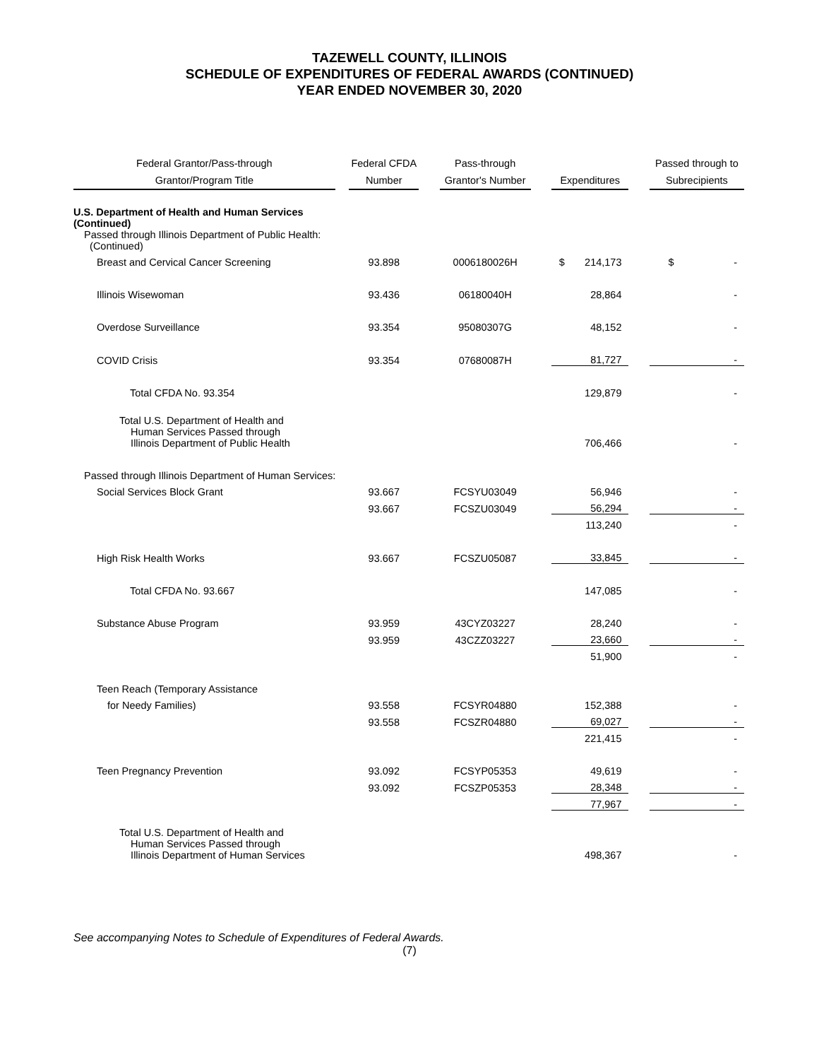TAZEWELL COUNTY, ILLINOIS
SCHEDULE OF EXPENDITURES OF FEDERAL AWARDS (CONTINUED)
YEAR ENDED NOVEMBER 30, 2020
| Federal Grantor/Pass-through Grantor/Program Title | | Federal CFDA Number | | Pass-through Grantor's Number | | Expenditures | | Passed through to Subrecipients |
| U.S. Department of Health and Human Services (Continued) | | | | | | | | |
| Passed through Illinois Department of Public Health: (Continued) | | | | | | | | |
| Breast and Cervical Cancer Screening | | 93.898 | | 0006180026H | | $ 214,173 | | $ - |
| Illinois Wisewoman | | 93.436 | | 06180040H | | 28,864 | | - |
| Overdose Surveillance | | 93.354 | | 95080307G | | 48,152 | | - |
| COVID Crisis | | 93.354 | | 07680087H | | 81,727 | | - |
| Total CFDA No. 93.354 | | | | | | 129,879 | | - |
| Total U.S. Department of Health and Human Services Passed through Illinois Department of Public Health | | | | | | 706,466 | | - |
| Passed through Illinois Department of Human Services: | | | | | | | | |
| Social Services Block Grant | | 93.667 | | FCSYU03049 | | 56,946 | | - |
| | | 93.667 | | FCSZU03049 | | 56,294 | | - |
| | | | | | | 113,240 | | - |
| High Risk Health Works | | 93.667 | | FCSZU05087 | | 33,845 | | - |
| Total CFDA No. 93.667 | | | | | | 147,085 | | - |
| Substance Abuse Program | | 93.959 | | 43CYZ03227 | | 28,240 | | - |
| | | 93.959 | | 43CZZ03227 | | 23,660 | | - |
| | | | | | | 51,900 | | - |
| Teen Reach (Temporary Assistance | | | | | | | | |
| for Needy Families) | | 93.558 | | FCSYR04880 | | 152,388 | | - |
| | | 93.558 | | FCSZR04880 | | 69,027 | | - |
| | | | | | | 221,415 | | - |
| Teen Pregnancy Prevention | | 93.092 | | FCSYP05353 | | 49,619 | | - |
| | | 93.092 | | FCSZP05353 | | 28,348 | | - |
| | | | | | | 77,967 | | - |
| Total U.S. Department of Health and Human Services Passed through Illinois Department of Human Services | | | | | | 498,367 | | - |
See accompanying Notes to Schedule of Expenditures of Federal Awards.
(7)